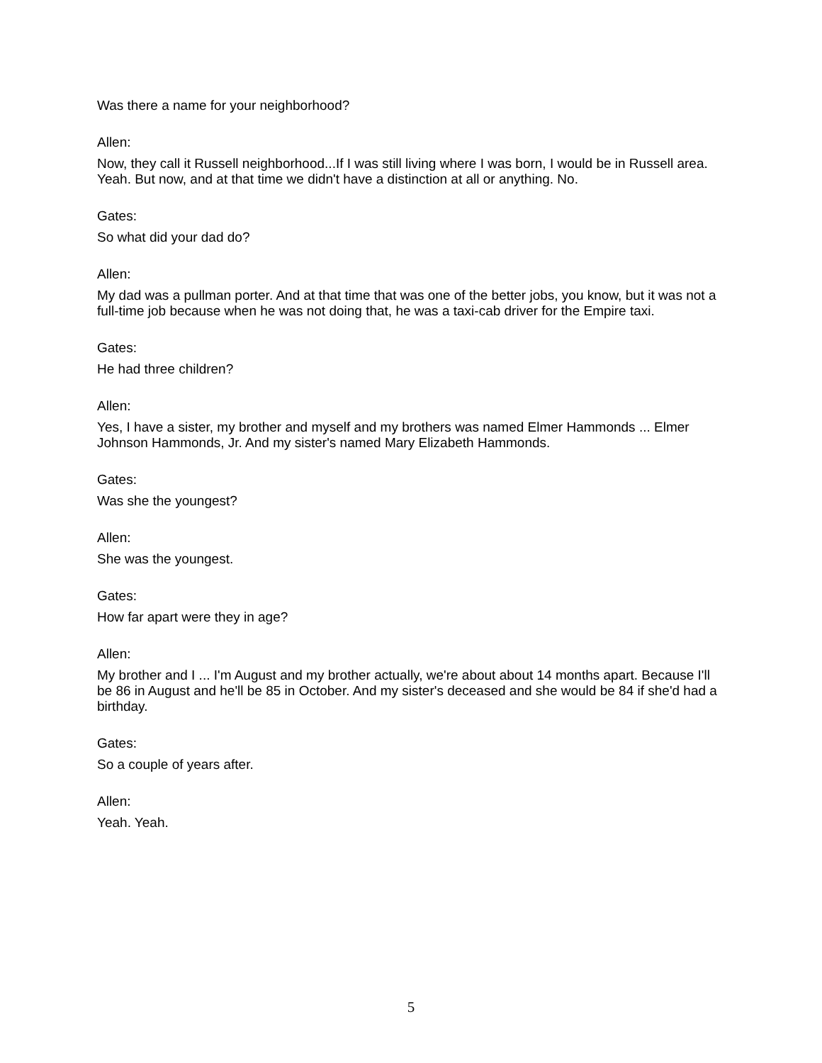Was there a name for your neighborhood?
Allen:
Now, they call it Russell neighborhood...If I was still living where I was born, I would be in Russell area. Yeah. But now, and at that time we didn't have a distinction at all or anything. No.
Gates:
So what did your dad do?
Allen:
My dad was a pullman porter. And at that time that was one of the better jobs, you know, but it was not a full-time job because when he was not doing that, he was a taxi-cab driver for the Empire taxi.
Gates:
He had three children?
Allen:
Yes, I have a sister, my brother and myself and my brothers was named Elmer Hammonds ... Elmer Johnson Hammonds, Jr. And my sister's named Mary Elizabeth Hammonds.
Gates:
Was she the youngest?
Allen:
She was the youngest.
Gates:
How far apart were they in age?
Allen:
My brother and I ... I'm August and my brother actually, we're about about 14 months apart. Because I'll be 86 in August and he'll be 85 in October. And my sister's deceased and she would be 84 if she'd had a birthday.
Gates:
So a couple of years after.
Allen:
Yeah. Yeah.
5